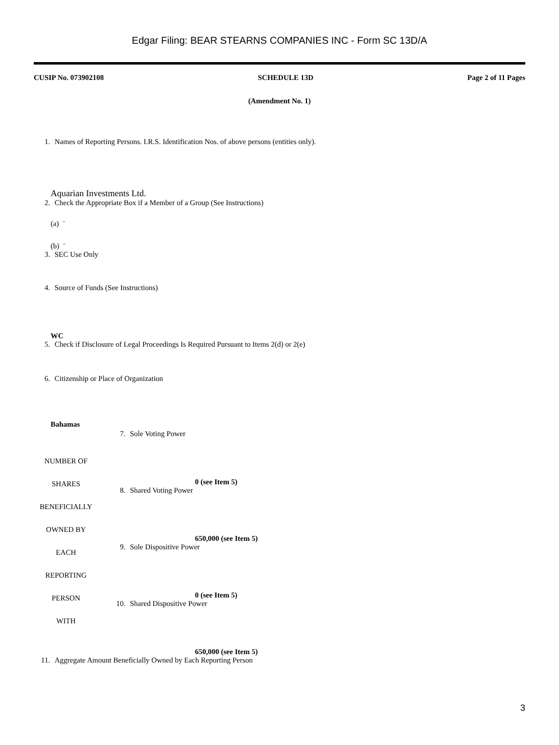Edgar Filing: BEAR STEARNS COMPANIES INC - Form SC 13D/A
CUSIP No. 073902108 SCHEDULE 13D Page 2 of 11 Pages
(Amendment No. 1)
1. Names of Reporting Persons. I.R.S. Identification Nos. of above persons (entities only).
Aquarian Investments Ltd.
2. Check the Appropriate Box if a Member of a Group (See Instructions)
(a) ¨
(b) ¨
3. SEC Use Only
4. Source of Funds (See Instructions)
WC
5. Check if Disclosure of Legal Proceedings Is Required Pursuant to Items 2(d) or 2(e)
6. Citizenship or Place of Organization
Bahamas
| NUMBER OF SHARES BENEFICIALLY OWNED BY EACH REPORTING PERSON WITH | 7. Sole Voting Power 0 (see Item 5) 8. Shared Voting Power 650,000 (see Item 5) 9. Sole Dispositive Power 0 (see Item 5) 10. Shared Dispositive Power 650,000 (see Item 5) |
11. Aggregate Amount Beneficially Owned by Each Reporting Person
3